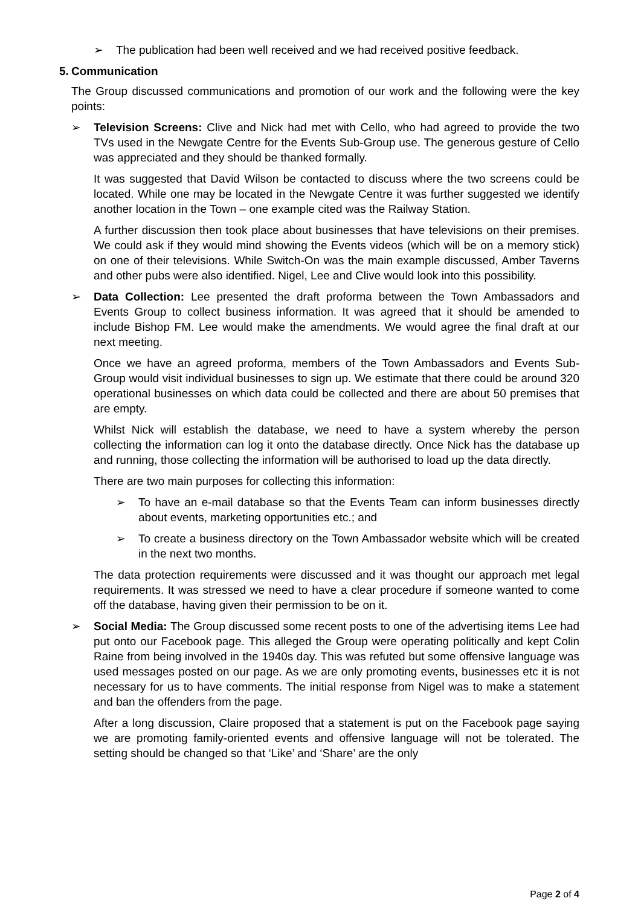➢ The publication had been well received and we had received positive feedback.
5. Communication
The Group discussed communications and promotion of our work and the following were the key points:
➢ Television Screens: Clive and Nick had met with Cello, who had agreed to provide the two TVs used in the Newgate Centre for the Events Sub-Group use. The generous gesture of Cello was appreciated and they should be thanked formally.
It was suggested that David Wilson be contacted to discuss where the two screens could be located. While one may be located in the Newgate Centre it was further suggested we identify another location in the Town – one example cited was the Railway Station.
A further discussion then took place about businesses that have televisions on their premises. We could ask if they would mind showing the Events videos (which will be on a memory stick) on one of their televisions. While Switch-On was the main example discussed, Amber Taverns and other pubs were also identified. Nigel, Lee and Clive would look into this possibility.
➢ Data Collection: Lee presented the draft proforma between the Town Ambassadors and Events Group to collect business information. It was agreed that it should be amended to include Bishop FM. Lee would make the amendments. We would agree the final draft at our next meeting.
Once we have an agreed proforma, members of the Town Ambassadors and Events Sub-Group would visit individual businesses to sign up. We estimate that there could be around 320 operational businesses on which data could be collected and there are about 50 premises that are empty.
Whilst Nick will establish the database, we need to have a system whereby the person collecting the information can log it onto the database directly. Once Nick has the database up and running, those collecting the information will be authorised to load up the data directly.
There are two main purposes for collecting this information:
➢ To have an e-mail database so that the Events Team can inform businesses directly about events, marketing opportunities etc.; and
➢ To create a business directory on the Town Ambassador website which will be created in the next two months.
The data protection requirements were discussed and it was thought our approach met legal requirements. It was stressed we need to have a clear procedure if someone wanted to come off the database, having given their permission to be on it.
➢ Social Media: The Group discussed some recent posts to one of the advertising items Lee had put onto our Facebook page. This alleged the Group were operating politically and kept Colin Raine from being involved in the 1940s day. This was refuted but some offensive language was used messages posted on our page. As we are only promoting events, businesses etc it is not necessary for us to have comments. The initial response from Nigel was to make a statement and ban the offenders from the page.
After a long discussion, Claire proposed that a statement is put on the Facebook page saying we are promoting family-oriented events and offensive language will not be tolerated. The setting should be changed so that ‘Like’ and ‘Share’ are the only
Page 2 of 4